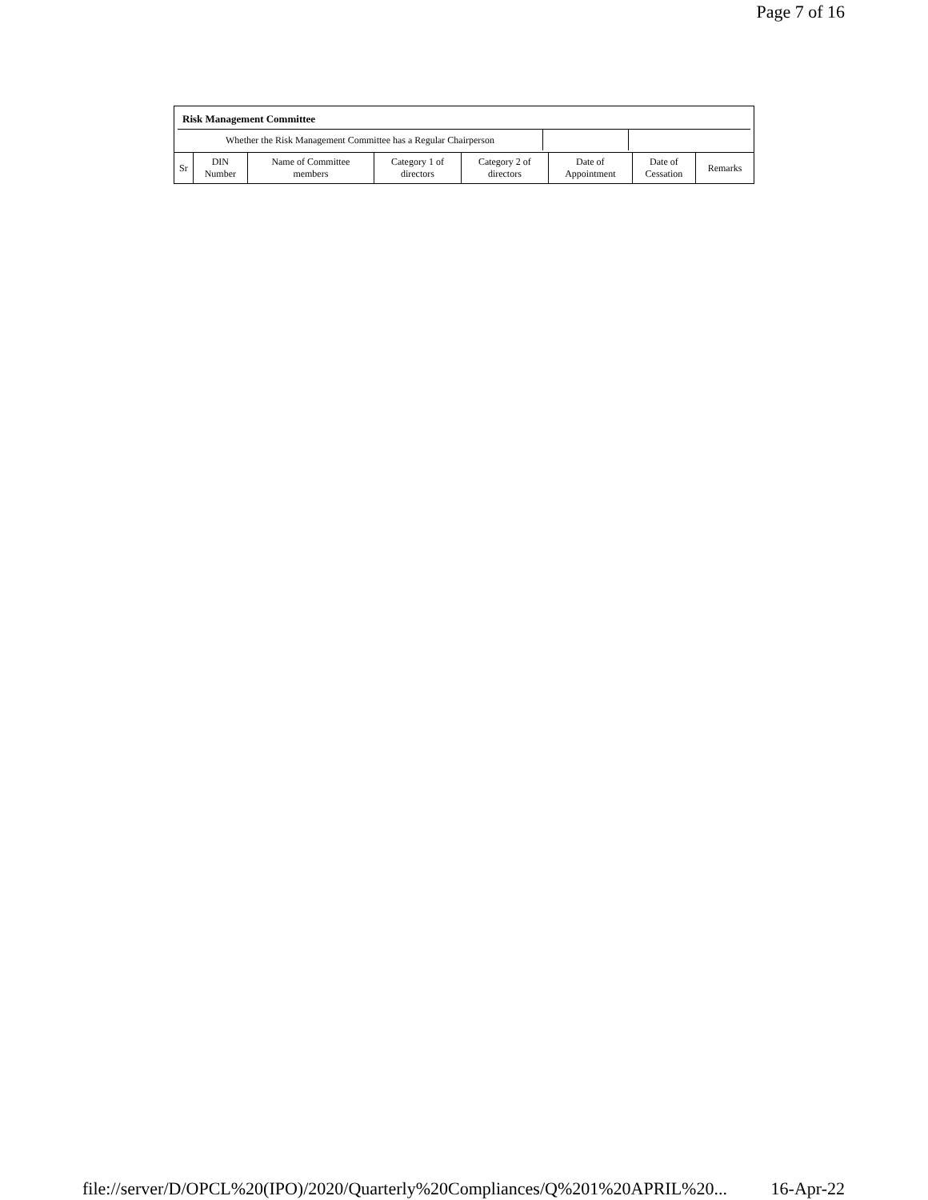Page 7 of 16
Risk Management Committee
Whether the Risk Management Committee has a Regular Chairperson
| Sr | DIN Number | Name of Committee members | Category 1 of directors | Category 2 of directors | Date of Appointment | Date of Cessation | Remarks |
| --- | --- | --- | --- | --- | --- | --- | --- |
file://server/D/OPCL%20(IPO)/2020/Quarterly%20Compliances/Q%201%20APRIL%20... 16-Apr-22